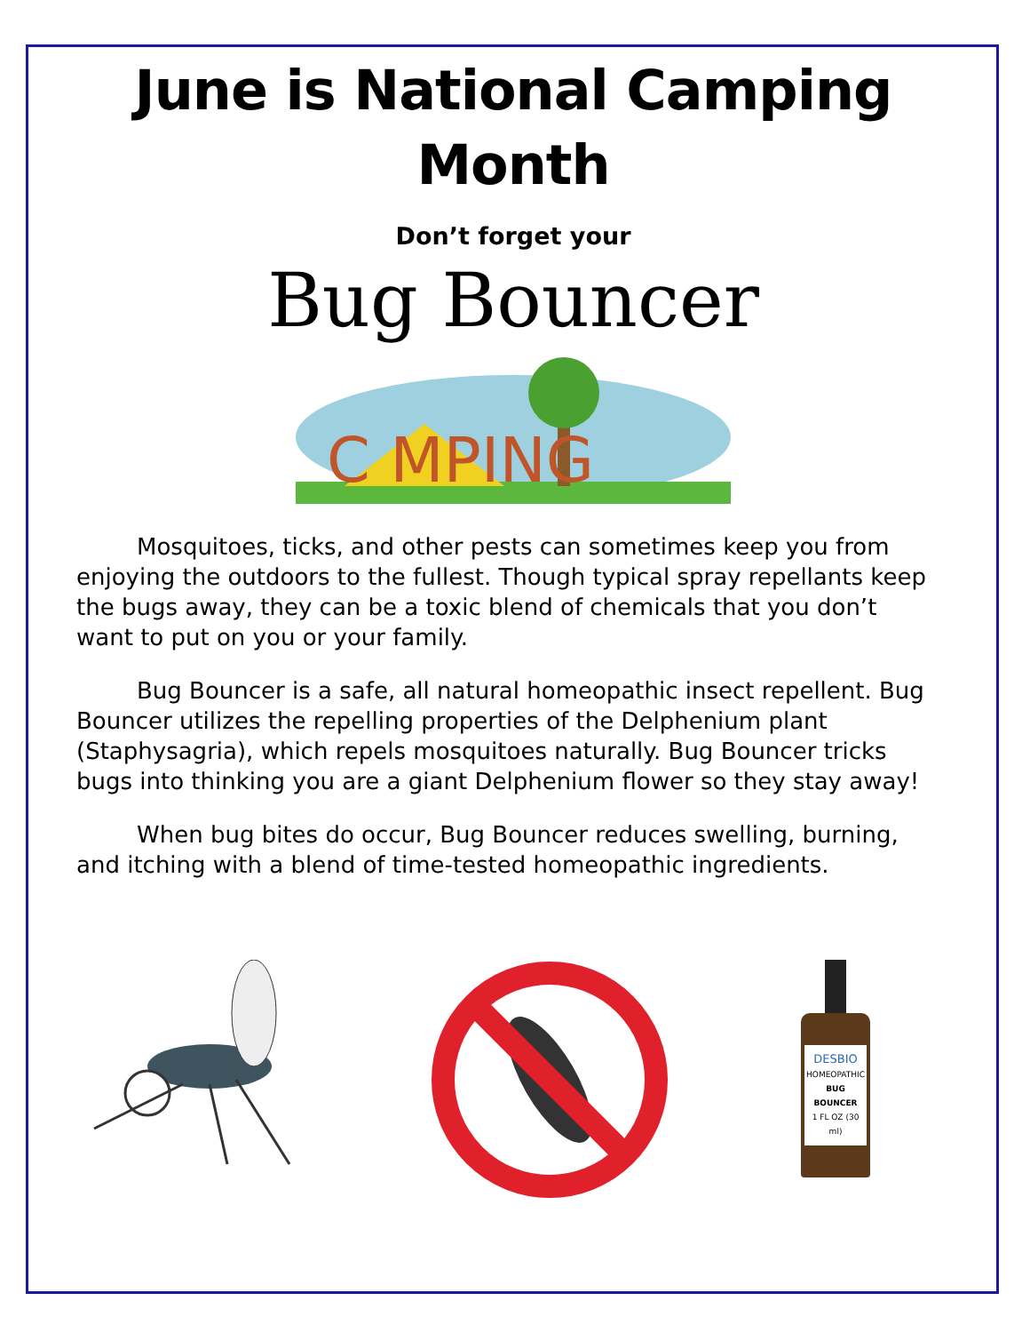June is National Camping Month
Don’t forget your
Bug Bouncer
C MPING
Mosquitoes, ticks, and other pests can sometimes keep you from enjoying the outdoors to the fullest. Though typical spray repellants keep the bugs away, they can be a toxic blend of chemicals that you don’t want to put on you or your family.
Bug Bouncer is a safe, all natural homeopathic insect repellent. Bug Bouncer utilizes the repelling properties of the Delphenium plant (Staphysagria), which repels mosquitoes naturally. Bug Bouncer tricks bugs into thinking you are a giant Delphenium flower so they stay away!
When bug bites do occur, Bug Bouncer reduces swelling, burning, and itching with a blend of time-tested homeopathic ingredients.
DESBIO
HOMEOPATHIC
BUG BOUNCER
1 FL OZ (30 ml)